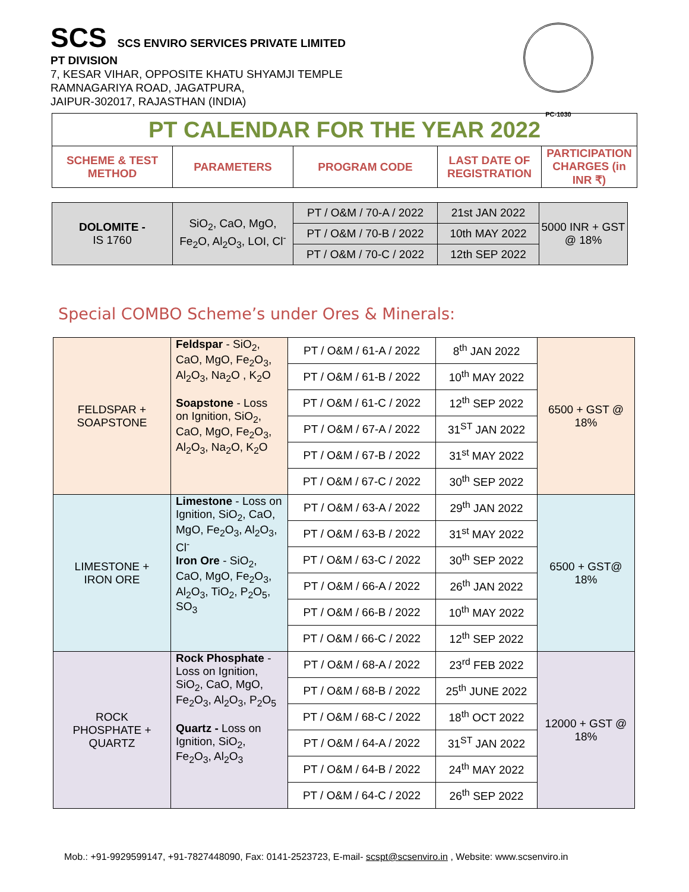SCS SCS ENVIRO SERVICES PRIVATE LIMITED
PT DIVISION
7, KESAR VIHAR, OPPOSITE KHATU SHYAMJI TEMPLE
RAMNAGARIYA ROAD, JAGATPURA,
JAIPUR-302017, RAJASTHAN (INDIA)
PC-1030
| PT CALENDAR FOR THE YEAR 2022 | | | | |
| SCHEME & TEST METHOD | PARAMETERS | PROGRAM CODE | LAST DATE OF REGISTRATION | PARTICIPATION CHARGES (in INR ₹) |
| DOLOMITE - IS 1760 | SiO<sub>2</sub>, CaO, MgO, Fe<sub>2</sub>O, Al<sub>2</sub>O<sub>3</sub>, LOI, Cl<sup>-</sup> | PT / O&M / 70-A / 2022 | 21st JAN 2022 | 5000 INR + GST @ 18% |
| | | PT / O&M / 70-B / 2022 | 10th MAY 2022 | |
| | | PT / O&M / 70-C / 2022 | 12th SEP 2022 | |
Special COMBO Scheme’s under Ores & Minerals:
| FELDSPAR + SOAPSTONE | Feldspar - SiO<sub>2</sub>, CaO, MgO, Fe<sub>2</sub>O<sub>3</sub>, Al<sub>2</sub>O<sub>3</sub>, Na<sub>2</sub>O , K<sub>2</sub>O Soapstone - Loss on Ignition, SiO<sub>2</sub>, CaO, MgO, Fe<sub>2</sub>O<sub>3</sub>, Al<sub>2</sub>O<sub>3</sub>, Na<sub>2</sub>O, K<sub>2</sub>O | PT / O&M / 61-A / 2022 | 8<sup>th</sup> JAN 2022 | 6500 + GST @ 18% |
| | | PT / O&M / 61-B / 2022 | 10<sup>th</sup> MAY 2022 | |
| | | PT / O&M / 61-C / 2022 | 12<sup>th</sup> SEP 2022 | |
| | | PT / O&M / 67-A / 2022 | 31<sup>ST</sup> JAN 2022 | |
| | | PT / O&M / 67-B / 2022 | 31<sup>st</sup> MAY 2022 | |
| | | PT / O&M / 67-C / 2022 | 30<sup>th</sup> SEP 2022 | |
| LIMESTONE + IRON ORE | Limestone - Loss on Ignition, SiO<sub>2</sub>, CaO, MgO, Fe<sub>2</sub>O<sub>3</sub>, Al<sub>2</sub>O<sub>3</sub>, Cl<sup>-</sup> Iron Ore - SiO<sub>2</sub>, CaO, MgO, Fe<sub>2</sub>O<sub>3</sub>, Al<sub>2</sub>O<sub>3</sub>, TiO<sub>2</sub>, P<sub>2</sub>O<sub>5</sub>, SO<sub>3</sub> | PT / O&M / 63-A / 2022 | 29<sup>th</sup> JAN 2022 | 6500 + GST@ 18% |
| | | PT / O&M / 63-B / 2022 | 31<sup>st</sup> MAY 2022 | |
| | | PT / O&M / 63-C / 2022 | 30<sup>th</sup> SEP 2022 | |
| | | PT / O&M / 66-A / 2022 | 26<sup>th</sup> JAN 2022 | |
| | | PT / O&M / 66-B / 2022 | 10<sup>th</sup> MAY 2022 | |
| | | PT / O&M / 66-C / 2022 | 12<sup>th</sup> SEP 2022 | |
| ROCK PHOSPHATE + QUARTZ | Rock Phosphate - Loss on Ignition, SiO<sub>2</sub>, CaO, MgO, Fe<sub>2</sub>O<sub>3</sub>, Al<sub>2</sub>O<sub>3</sub>, P<sub>2</sub>O<sub>5</sub> Quartz - Loss on Ignition, SiO<sub>2</sub>, Fe<sub>2</sub>O<sub>3</sub>, Al<sub>2</sub>O<sub>3</sub> | PT / O&M / 68-A / 2022 | 23<sup>rd</sup> FEB 2022 | 12000 + GST @ 18% |
| | | PT / O&M / 68-B / 2022 | 25<sup>th</sup> JUNE 2022 | |
| | | PT / O&M / 68-C / 2022 | 18<sup>th</sup> OCT 2022 | |
| | | PT / O&M / 64-A / 2022 | 31<sup>ST</sup> JAN 2022 | |
| | | PT / O&M / 64-B / 2022 | 24<sup>th</sup> MAY 2022 | |
| | | PT / O&M / 64-C / 2022 | 26<sup>th</sup> SEP 2022 | |
Mob.: +91-9929599147, +91-7827448090, Fax: 0141-2523723, E-mail- scspt@scsenviro.in , Website: www.scsenviro.in